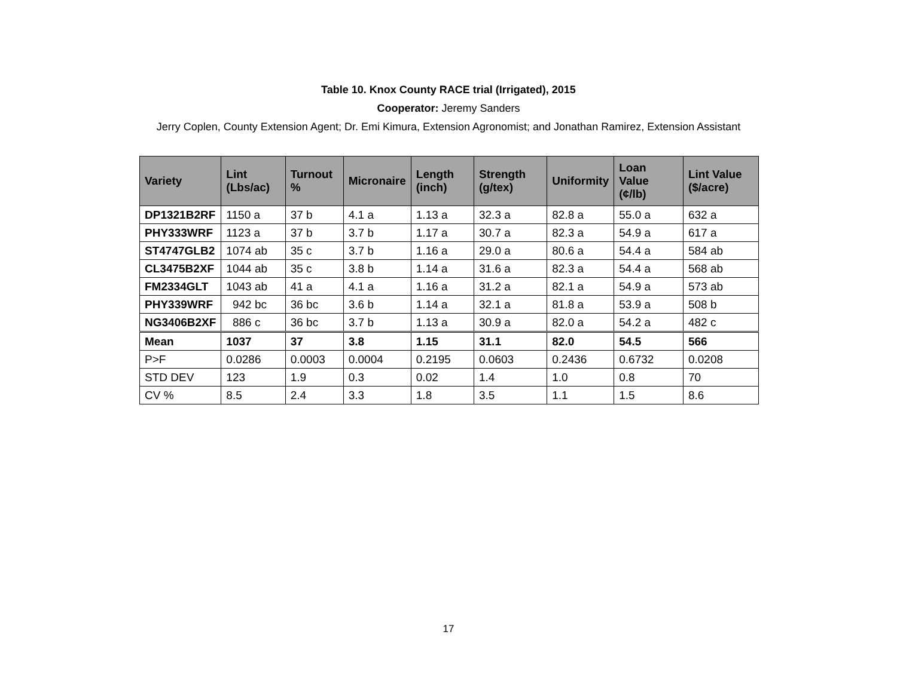Table 10. Knox County RACE trial (Irrigated), 2015
Cooperator: Jeremy Sanders
Jerry Coplen, County Extension Agent; Dr. Emi Kimura, Extension Agronomist; and Jonathan Ramirez, Extension Assistant
| Variety | Lint (Lbs/ac) | Turnout % | Micronaire | Length (inch) | Strength (g/tex) | Uniformity | Loan Value (¢/lb) | Lint Value ($/acre) |
| --- | --- | --- | --- | --- | --- | --- | --- | --- |
| DP1321B2RF | 1150 a | 37 b | 4.1 a | 1.13 a | 32.3 a | 82.8 a | 55.0 a | 632 a |
| PHY333WRF | 1123 a | 37 b | 3.7 b | 1.17 a | 30.7 a | 82.3 a | 54.9 a | 617 a |
| ST4747GLB2 | 1074 ab | 35 c | 3.7 b | 1.16 a | 29.0 a | 80.6 a | 54.4 a | 584 ab |
| CL3475B2XF | 1044 ab | 35 c | 3.8 b | 1.14 a | 31.6 a | 82.3 a | 54.4 a | 568 ab |
| FM2334GLT | 1043 ab | 41 a | 4.1 a | 1.16 a | 31.2 a | 82.1 a | 54.9 a | 573 ab |
| PHY339WRF | 942 bc | 36 bc | 3.6 b | 1.14 a | 32.1 a | 81.8 a | 53.9 a | 508 b |
| NG3406B2XF | 886 c | 36 bc | 3.7 b | 1.13 a | 30.9 a | 82.0 a | 54.2 a | 482 c |
| Mean | 1037 | 37 | 3.8 | 1.15 | 31.1 | 82.0 | 54.5 | 566 |
| P>F | 0.0286 | 0.0003 | 0.0004 | 0.2195 | 0.0603 | 0.2436 | 0.6732 | 0.0208 |
| STD DEV | 123 | 1.9 | 0.3 | 0.02 | 1.4 | 1.0 | 0.8 | 70 |
| CV % | 8.5 | 2.4 | 3.3 | 1.8 | 3.5 | 1.1 | 1.5 | 8.6 |
17